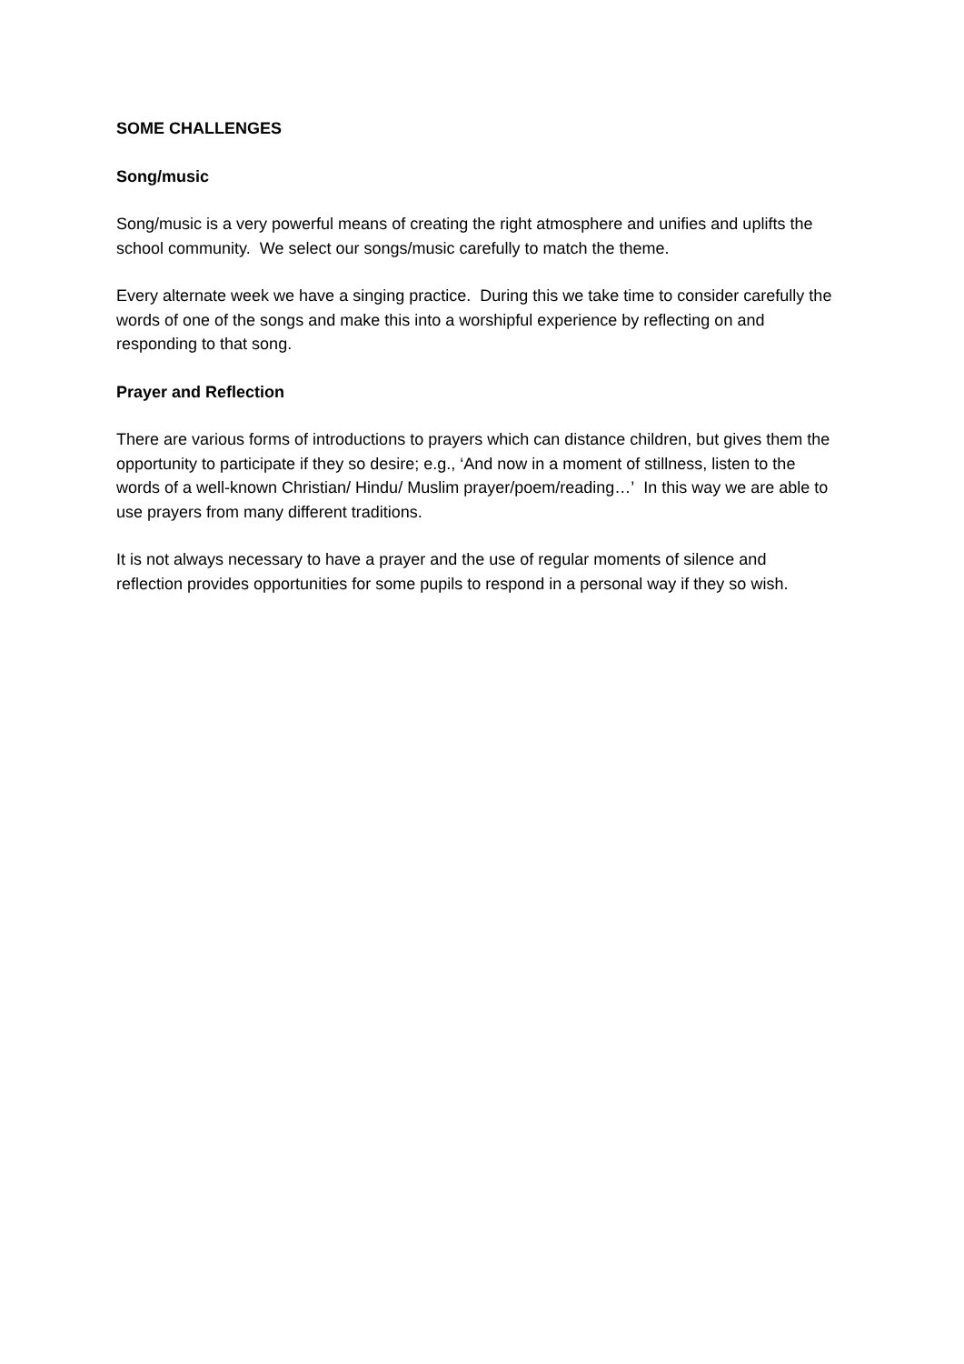SOME CHALLENGES
Song/music
Song/music is a very powerful means of creating the right atmosphere and unifies and uplifts the school community. We select our songs/music carefully to match the theme.
Every alternate week we have a singing practice. During this we take time to consider carefully the words of one of the songs and make this into a worshipful experience by reflecting on and responding to that song.
Prayer and Reflection
There are various forms of introductions to prayers which can distance children, but gives them the opportunity to participate if they so desire; e.g., ‘And now in a moment of stillness, listen to the words of a well-known Christian/ Hindu/ Muslim prayer/poem/reading…’ In this way we are able to use prayers from many different traditions.
It is not always necessary to have a prayer and the use of regular moments of silence and reflection provides opportunities for some pupils to respond in a personal way if they so wish.